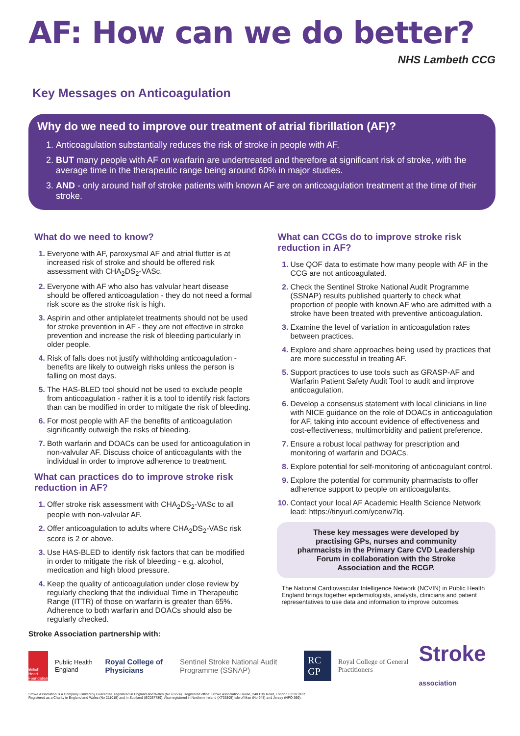AF: How can we do better?
NHS Lambeth CCG
Key Messages on Anticoagulation
Why do we need to improve our treatment of atrial fibrillation (AF)?
Anticoagulation substantially reduces the risk of stroke in people with AF.
BUT many people with AF on warfarin are undertreated and therefore at significant risk of stroke, with the average time in the therapeutic range being around 60% in major studies.
AND - only around half of stroke patients with known AF are on anticoagulation treatment at the time of their stroke.
What do we need to know?
Everyone with AF, paroxysmal AF and atrial flutter is at increased risk of stroke and should be offered risk assessment with CHA<sub>2</sub>DS<sub>2</sub>-VASc.
Everyone with AF who also has valvular heart disease should be offered anticoagulation - they do not need a formal risk score as the stroke risk is high.
Aspirin and other antiplatelet treatments should not be used for stroke prevention in AF - they are not effective in stroke prevention and increase the risk of bleeding particularly in older people.
Risk of falls does not justify withholding anticoagulation - benefits are likely to outweigh risks unless the person is falling on most days.
The HAS-BLED tool should not be used to exclude people from anticoagulation - rather it is a tool to identify risk factors than can be modified in order to mitigate the risk of bleeding.
For most people with AF the benefits of anticoagulation significantly outweigh the risks of bleeding.
Both warfarin and DOACs can be used for anticoagulation in non-valvular AF. Discuss choice of anticoagulants with the individual in order to improve adherence to treatment.
What can practices do to improve stroke risk reduction in AF?
Offer stroke risk assessment with CHA<sub>2</sub>DS<sub>2</sub>-VASc to all people with non-valvular AF.
Offer anticoagulation to adults where CHA<sub>2</sub>DS<sub>2</sub>-VASc risk score is 2 or above.
Use HAS-BLED to identify risk factors that can be modified in order to mitigate the risk of bleeding - e.g. alcohol, medication and high blood pressure.
Keep the quality of anticoagulation under close review by regularly checking that the individual Time in Therapeutic Range (ITTR) of those on warfarin is greater than 65%. Adherence to both warfarin and DOACs should also be regularly checked.
What can CCGs do to improve stroke risk reduction in AF?
Use QOF data to estimate how many people with AF in the CCG are not anticoagulated.
Check the Sentinel Stroke National Audit Programme (SSNAP) results published quarterly to check what proportion of people with known AF who are admitted with a stroke have been treated with preventive anticoagulation.
Examine the level of variation in anticoagulation rates between practices.
Explore and share approaches being used by practices that are more successful in treating AF.
Support practices to use tools such as GRASP-AF and Warfarin Patient Safety Audit Tool to audit and improve anticoagulation.
Develop a consensus statement with local clinicians in line with NICE guidance on the role of DOACs in anticoagulation for AF, taking into account evidence of effectiveness and cost-effectiveness, multimorbidity and patient preference.
Ensure a robust local pathway for prescription and monitoring of warfarin and DOACs.
Explore potential for self-monitoring of anticoagulant control.
Explore the potential for community pharmacists to offer adherence support to people on anticoagulants.
Contact your local AF Academic Health Science Network lead: https://tinyurl.com/ycenw7lq.
These key messages were developed by practising GPs, nurses and community pharmacists in the Primary Care CVD Leadership Forum in collaboration with the Stroke Association and the RCGP.
The National Cardiovascular Intelligence Network (NCVIN) in Public Health England brings together epidemiologists, analysts, clinicians and patient representatives to use data and information to improve outcomes.
Stroke Association partnership with:
British Heart Foundation
Public Health England Royal College of Physicians Sentinel Stroke National Audit Programme (SSNAP) RC GP Royal College of General Practitioners Stroke association
Stroke Association is a Company Limited by Guarantee, registered in England and Wales (No 61274). Registered office: Stroke Association House, 240 City Road, London EC1V 2PR.
Registered as a Charity in England and Wales (No 211015) and in Scotland (SC037789). Also registered in Northern Ireland (XT33805) Isle of Man (No 945) and Jersey (NPO 369).